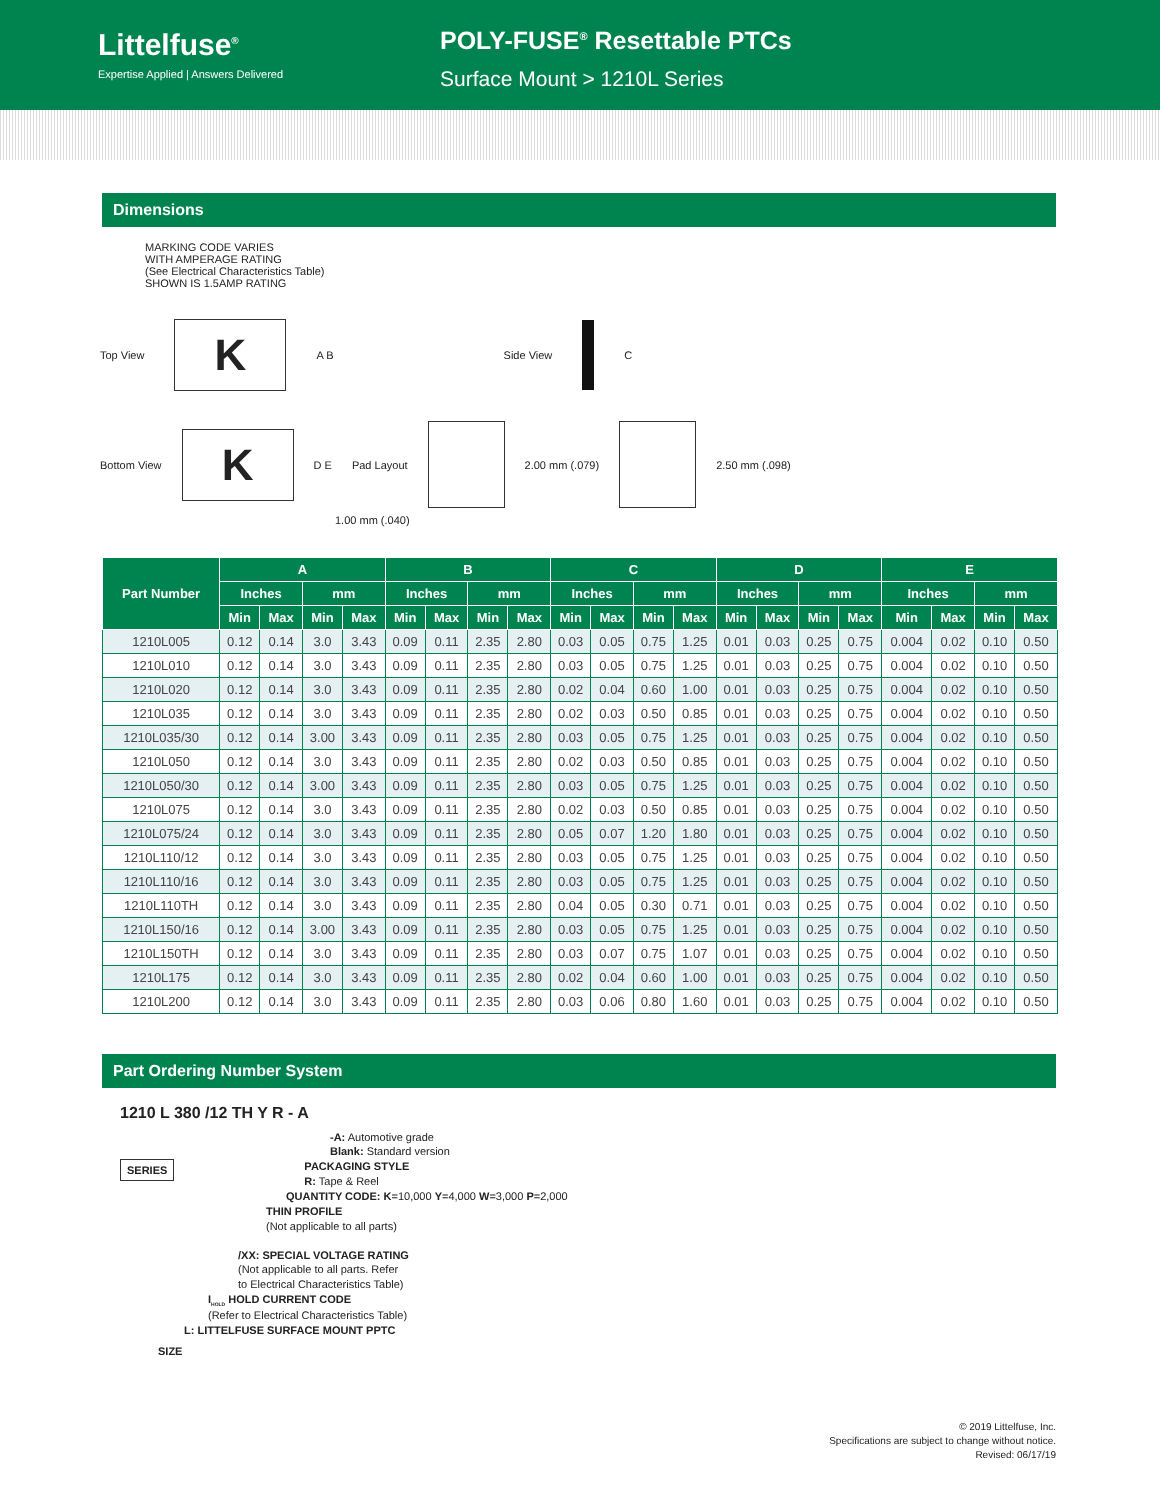Littelfuse<sup>®</sup>
Expertise Applied | Answers Delivered
POLY-FUSE<sup>®</sup> Resettable PTCs
Surface Mount > 1210L Series
Dimensions
MARKING CODE VARIES
WITH AMPERAGE RATING
(See Electrical Characteristics Table)
SHOWN IS 1.5AMP RATING
Top View
K
A B Side View C
Bottom View
K
D E Pad Layout 2.00 mm (.079) 2.50 mm (.098)
1.00 mm (.040)
| Part Number | A | | | | B | | | | C | | | | D | | | | E | | | |
| --- | --- | --- | --- | --- | --- | --- | --- | --- | --- | --- | --- | --- | --- | --- | --- | --- | --- | --- | --- | --- |
| | Inches | | mm | | Inches | | mm | | Inches | | mm | | Inches | | mm | | Inches | | mm | |
| | Min | Max | Min | Max | Min | Max | Min | Max | Min | Max | Min | Max | Min | Max | Min | Max | Min | Max | Min | Max |
| 1210L005 | 0.12 | 0.14 | 3.0 | 3.43 | 0.09 | 0.11 | 2.35 | 2.80 | 0.03 | 0.05 | 0.75 | 1.25 | 0.01 | 0.03 | 0.25 | 0.75 | 0.004 | 0.02 | 0.10 | 0.50 |
| 1210L010 | 0.12 | 0.14 | 3.0 | 3.43 | 0.09 | 0.11 | 2.35 | 2.80 | 0.03 | 0.05 | 0.75 | 1.25 | 0.01 | 0.03 | 0.25 | 0.75 | 0.004 | 0.02 | 0.10 | 0.50 |
| 1210L020 | 0.12 | 0.14 | 3.0 | 3.43 | 0.09 | 0.11 | 2.35 | 2.80 | 0.02 | 0.04 | 0.60 | 1.00 | 0.01 | 0.03 | 0.25 | 0.75 | 0.004 | 0.02 | 0.10 | 0.50 |
| 1210L035 | 0.12 | 0.14 | 3.0 | 3.43 | 0.09 | 0.11 | 2.35 | 2.80 | 0.02 | 0.03 | 0.50 | 0.85 | 0.01 | 0.03 | 0.25 | 0.75 | 0.004 | 0.02 | 0.10 | 0.50 |
| 1210L035/30 | 0.12 | 0.14 | 3.00 | 3.43 | 0.09 | 0.11 | 2.35 | 2.80 | 0.03 | 0.05 | 0.75 | 1.25 | 0.01 | 0.03 | 0.25 | 0.75 | 0.004 | 0.02 | 0.10 | 0.50 |
| 1210L050 | 0.12 | 0.14 | 3.0 | 3.43 | 0.09 | 0.11 | 2.35 | 2.80 | 0.02 | 0.03 | 0.50 | 0.85 | 0.01 | 0.03 | 0.25 | 0.75 | 0.004 | 0.02 | 0.10 | 0.50 |
| 1210L050/30 | 0.12 | 0.14 | 3.00 | 3.43 | 0.09 | 0.11 | 2.35 | 2.80 | 0.03 | 0.05 | 0.75 | 1.25 | 0.01 | 0.03 | 0.25 | 0.75 | 0.004 | 0.02 | 0.10 | 0.50 |
| 1210L075 | 0.12 | 0.14 | 3.0 | 3.43 | 0.09 | 0.11 | 2.35 | 2.80 | 0.02 | 0.03 | 0.50 | 0.85 | 0.01 | 0.03 | 0.25 | 0.75 | 0.004 | 0.02 | 0.10 | 0.50 |
| 1210L075/24 | 0.12 | 0.14 | 3.0 | 3.43 | 0.09 | 0.11 | 2.35 | 2.80 | 0.05 | 0.07 | 1.20 | 1.80 | 0.01 | 0.03 | 0.25 | 0.75 | 0.004 | 0.02 | 0.10 | 0.50 |
| 1210L110/12 | 0.12 | 0.14 | 3.0 | 3.43 | 0.09 | 0.11 | 2.35 | 2.80 | 0.03 | 0.05 | 0.75 | 1.25 | 0.01 | 0.03 | 0.25 | 0.75 | 0.004 | 0.02 | 0.10 | 0.50 |
| 1210L110/16 | 0.12 | 0.14 | 3.0 | 3.43 | 0.09 | 0.11 | 2.35 | 2.80 | 0.03 | 0.05 | 0.75 | 1.25 | 0.01 | 0.03 | 0.25 | 0.75 | 0.004 | 0.02 | 0.10 | 0.50 |
| 1210L110TH | 0.12 | 0.14 | 3.0 | 3.43 | 0.09 | 0.11 | 2.35 | 2.80 | 0.04 | 0.05 | 0.30 | 0.71 | 0.01 | 0.03 | 0.25 | 0.75 | 0.004 | 0.02 | 0.10 | 0.50 |
| 1210L150/16 | 0.12 | 0.14 | 3.00 | 3.43 | 0.09 | 0.11 | 2.35 | 2.80 | 0.03 | 0.05 | 0.75 | 1.25 | 0.01 | 0.03 | 0.25 | 0.75 | 0.004 | 0.02 | 0.10 | 0.50 |
| 1210L150TH | 0.12 | 0.14 | 3.0 | 3.43 | 0.09 | 0.11 | 2.35 | 2.80 | 0.03 | 0.07 | 0.75 | 1.07 | 0.01 | 0.03 | 0.25 | 0.75 | 0.004 | 0.02 | 0.10 | 0.50 |
| 1210L175 | 0.12 | 0.14 | 3.0 | 3.43 | 0.09 | 0.11 | 2.35 | 2.80 | 0.02 | 0.04 | 0.60 | 1.00 | 0.01 | 0.03 | 0.25 | 0.75 | 0.004 | 0.02 | 0.10 | 0.50 |
| 1210L200 | 0.12 | 0.14 | 3.0 | 3.43 | 0.09 | 0.11 | 2.35 | 2.80 | 0.03 | 0.06 | 0.80 | 1.60 | 0.01 | 0.03 | 0.25 | 0.75 | 0.004 | 0.02 | 0.10 | 0.50 |
Part Ordering Number System
1210 L 380 /12 TH Y R - A
-A: Automotive grade
Blank: Standard version
SERIES
PACKAGING STYLE
R: Tape & Reel
QUANTITY CODE: K=10,000 Y=4,000 W=3,000 P=2,000
THIN PROFILE
(Not applicable to all parts)
/XX: SPECIAL VOLTAGE RATING
(Not applicable to all parts. Refer
to Electrical Characteristics Table)
I<sub>HOLD</sub> HOLD CURRENT CODE
(Refer to Electrical Characteristics Table)
L: LITTELFUSE SURFACE MOUNT PPTC
SIZE
© 2019 Littelfuse, Inc.
Specifications are subject to change without notice.
Revised: 06/17/19